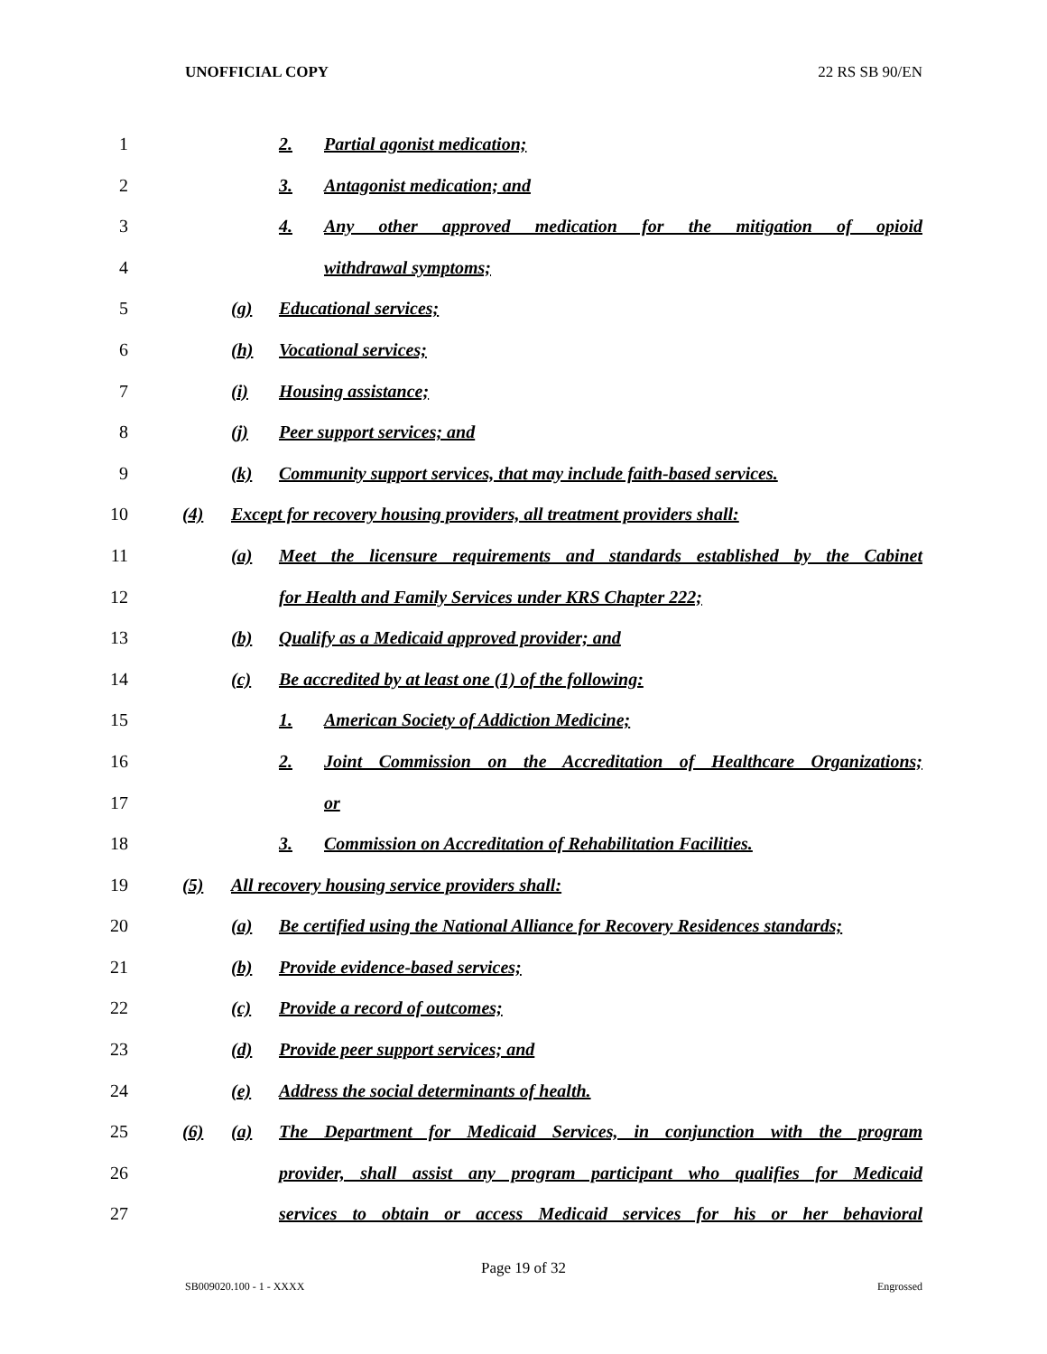UNOFFICIAL COPY 22 RS SB 90/EN
1 2. Partial agonist medication;
2 3. Antagonist medication; and
3 4. Any other approved medication for the mitigation of opioid
4 withdrawal symptoms;
5 (g) Educational services;
6 (h) Vocational services;
7 (i) Housing assistance;
8 (j) Peer support services; and
9 (k) Community support services, that may include faith-based services.
10 (4) Except for recovery housing providers, all treatment providers shall:
11 (a) Meet the licensure requirements and standards established by the Cabinet
12 for Health and Family Services under KRS Chapter 222;
13 (b) Qualify as a Medicaid approved provider; and
14 (c) Be accredited by at least one (1) of the following:
15 1. American Society of Addiction Medicine;
16 2. Joint Commission on the Accreditation of Healthcare Organizations;
17 or
18 3. Commission on Accreditation of Rehabilitation Facilities.
19 (5) All recovery housing service providers shall:
20 (a) Be certified using the National Alliance for Recovery Residences standards;
21 (b) Provide evidence-based services;
22 (c) Provide a record of outcomes;
23 (d) Provide peer support services; and
24 (e) Address the social determinants of health.
25 (6) (a) The Department for Medicaid Services, in conjunction with the program
26 provider, shall assist any program participant who qualifies for Medicaid
27 services to obtain or access Medicaid services for his or her behavioral
Page 19 of 32
SB009020.100 - 1 - XXXX Engrossed